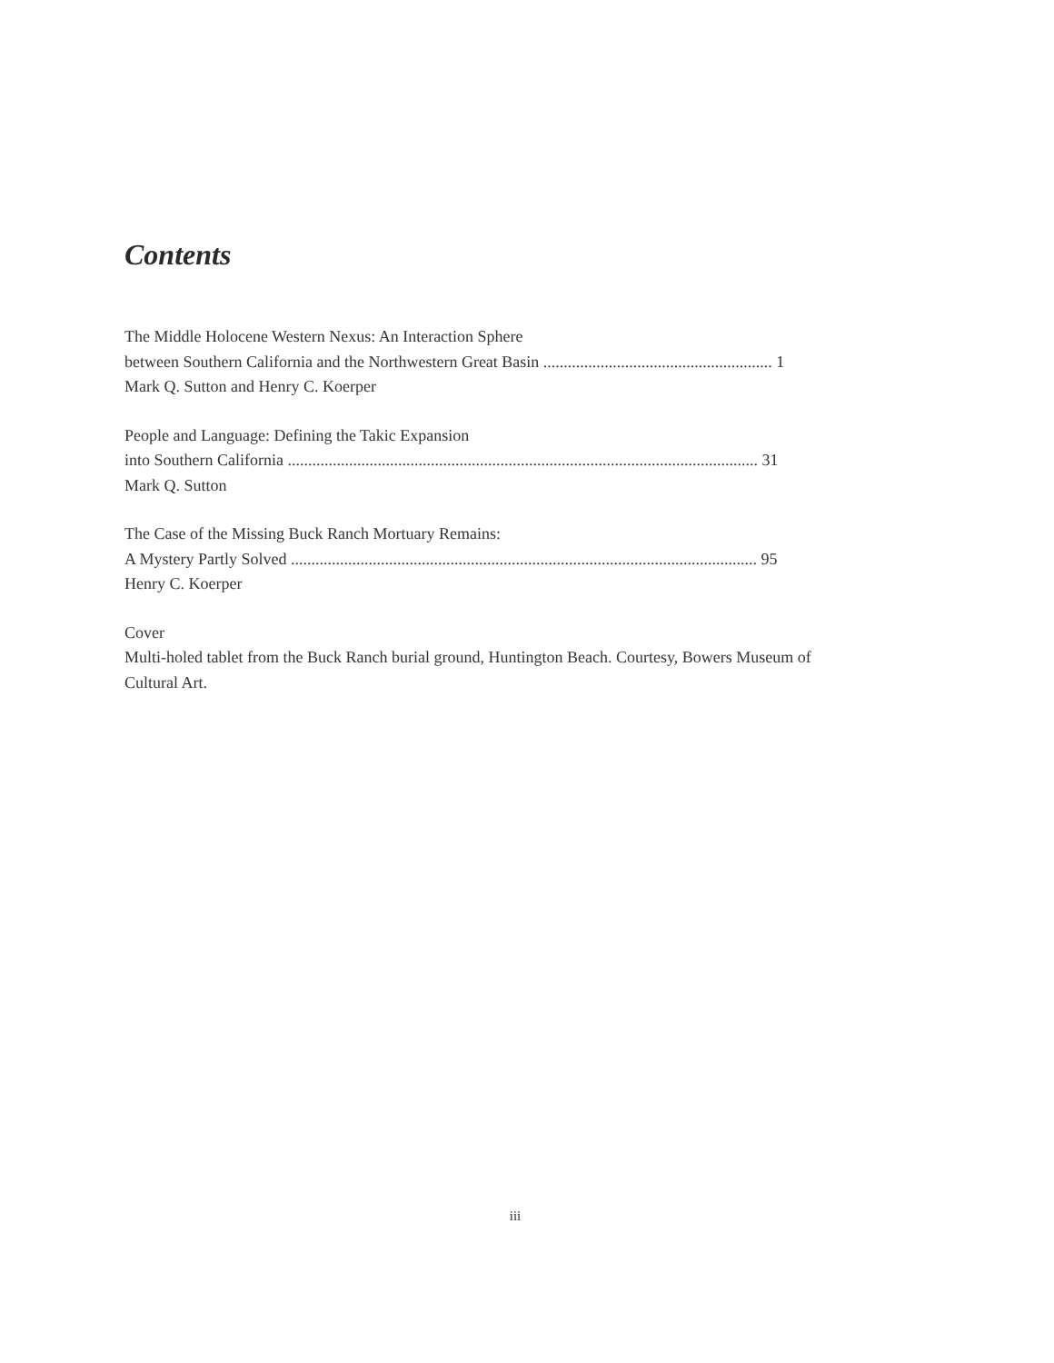Contents
The Middle Holocene Western Nexus: An Interaction Sphere
between Southern California and the Northwestern Great Basin ........................................................ 1
Mark Q. Sutton and Henry C. Koerper
People and Language: Defining the Takic Expansion
into Southern California ................................................................................................................... 31
Mark Q. Sutton
The Case of the Missing Buck Ranch Mortuary Remains:
A Mystery Partly Solved .................................................................................................................. 95
Henry C. Koerper
Cover
Multi-holed tablet from the Buck Ranch burial ground, Huntington Beach. Courtesy, Bowers Museum of Cultural Art.
iii